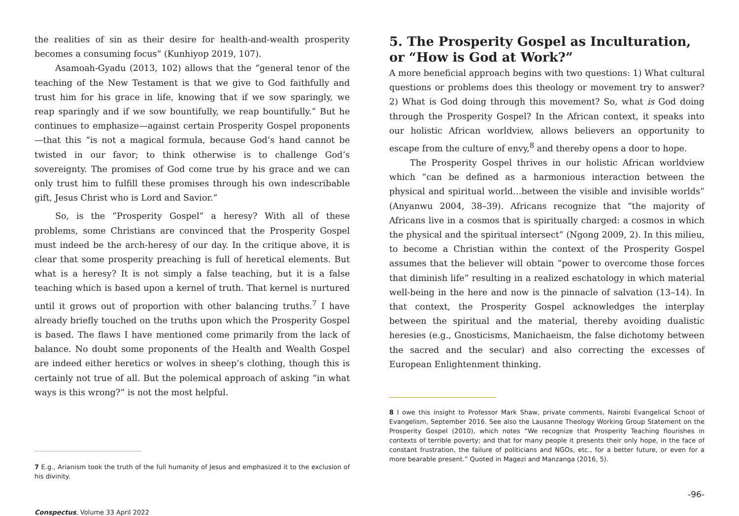the realities of sin as their desire for health-and-wealth prosperity becomes a consuming focus” (Kunhiyop 2019, 107).
Asamoah-Gyadu (2013, 102) allows that the “general tenor of the teaching of the New Testament is that we give to God faithfully and trust him for his grace in life, knowing that if we sow sparingly, we reap sparingly and if we sow bountifully, we reap bountifully.” But he continues to emphasize—against certain Prosperity Gospel proponents—that this “is not a magical formula, because God’s hand cannot be twisted in our favor; to think otherwise is to challenge God’s sovereignty. The promises of God come true by his grace and we can only trust him to fulfill these promises through his own indescribable gift, Jesus Christ who is Lord and Savior.”
So, is the “Prosperity Gospel” a heresy? With all of these problems, some Christians are convinced that the Prosperity Gospel must indeed be the arch-heresy of our day. In the critique above, it is clear that some prosperity preaching is full of heretical elements. But what is a heresy? It is not simply a false teaching, but it is a false teaching which is based upon a kernel of truth. That kernel is nurtured until it grows out of proportion with other balancing truths.<sup>7</sup> I have already briefly touched on the truths upon which the Prosperity Gospel is based. The flaws I have mentioned come primarily from the lack of balance. No doubt some proponents of the Health and Wealth Gospel are indeed either heretics or wolves in sheep’s clothing, though this is certainly not true of all. But the polemical approach of asking “in what ways is this wrong?” is not the most helpful.
7 E.g., Arianism took the truth of the full humanity of Jesus and emphasized it to the exclusion of his divinity.
Conspectus, Volume 33 April 2022
5. The Prosperity Gospel as Inculturation, or “How is God at Work?”
A more beneficial approach begins with two questions: 1) What cultural questions or problems does this theology or movement try to answer? 2) What is God doing through this movement? So, what is God doing through the Prosperity Gospel? In the African context, it speaks into our holistic African worldview, allows believers an opportunity to escape from the culture of envy,<sup>8</sup> and thereby opens a door to hope.
The Prosperity Gospel thrives in our holistic African worldview which “can be defined as a harmonious interaction between the physical and spiritual world…between the visible and invisible worlds” (Anyanwu 2004, 38–39). Africans recognize that “the majority of Africans live in a cosmos that is spiritually charged: a cosmos in which the physical and the spiritual intersect” (Ngong 2009, 2). In this milieu, to become a Christian within the context of the Prosperity Gospel assumes that the believer will obtain “power to overcome those forces that diminish life” resulting in a realized eschatology in which material well-being in the here and now is the pinnacle of salvation (13–14). In that context, the Prosperity Gospel acknowledges the interplay between the spiritual and the material, thereby avoiding dualistic heresies (e.g., Gnosticisms, Manichaeism, the false dichotomy between the sacred and the secular) and also correcting the excesses of European Enlightenment thinking.
8 I owe this insight to Professor Mark Shaw, private comments, Nairobi Evangelical School of Evangelism, September 2016. See also the Lausanne Theology Working Group Statement on the Prosperity Gospel (2010), which notes “We recognize that Prosperity Teaching flourishes in contexts of terrible poverty; and that for many people it presents their only hope, in the face of constant frustration, the failure of politicians and NGOs, etc., for a better future, or even for a more bearable present.” Quoted in Magezi and Manzanga (2016, 5).
-96-